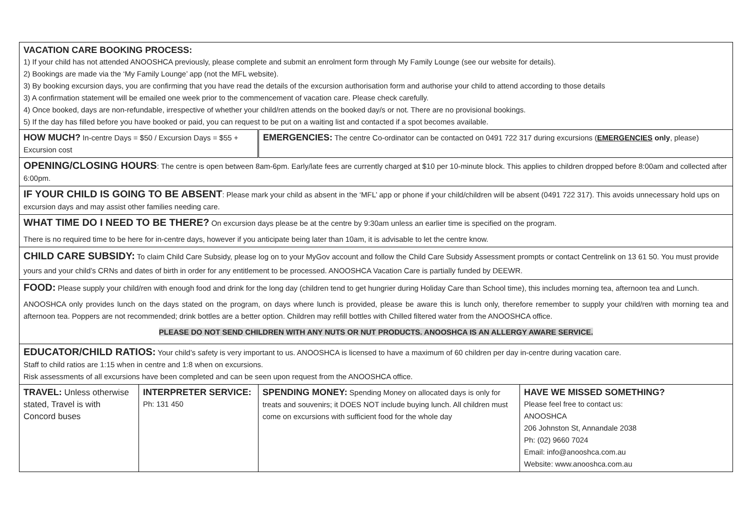| VACATION CARE BOOKING PROCESS: 1) If your child has not attended ANOOSHCA previously, please complete and submit an enrolment form through My Family Lounge (see our website for details). 2) Bookings are made via the ‘My Family Lounge’ app (not the MFL website). 3) By booking excursion days, you are confirming that you have read the details of the excursion authorisation form and authorise your child to attend according to those details 3) A confirmation statement will be emailed one week prior to the commencement of vacation care. Please check carefully. 4) Once booked, days are non-refundable, irrespective of whether your child/ren attends on the booked day/s or not. There are no provisional bookings. 5) If the day has filled before you have booked or paid, you can request to be put on a waiting list and contacted if a spot becomes available. | | | |
| HOW MUCH? In-centre Days = $50 / Excursion Days = $55 + Excursion cost | | EMERGENCIES: The centre Co-ordinator can be contacted on 0491 722 317 during excursions ( EMERGENCIES only , please) | |
| OPENING/CLOSING HOURS : The centre is open between 8am-6pm. Early/late fees are currently charged at $10 per 10-minute block. This applies to children dropped before 8:00am and collected after 6:00pm. | | | |
| IF YOUR CHILD IS GOING TO BE ABSENT : Please mark your child as absent in the ‘MFL’ app or phone if your child/children will be absent (0491 722 317). This avoids unnecessary hold ups on excursion days and may assist other families needing care. | | | |
| WHAT TIME DO I NEED TO BE THERE? On excursion days please be at the centre by 9:30am unless an earlier time is specified on the program. There is no required time to be here for in-centre days, however if you anticipate being later than 10am, it is advisable to let the centre know. | | | |
| CHILD CARE SUBSIDY: To claim Child Care Subsidy, please log on to your MyGov account and follow the Child Care Subsidy Assessment prompts or contact Centrelink on 13 61 50. You must provide yours and your child’s CRNs and dates of birth in order for any entitlement to be processed. ANOOSHCA Vacation Care is partially funded by DEEWR. | | | |
| FOOD: Please supply your child/ren with enough food and drink for the long day (children tend to get hungrier during Holiday Care than School time), this includes morning tea, afternoon tea and Lunch. ANOOSHCA only provides lunch on the days stated on the program, on days where lunch is provided, please be aware this is lunch only, therefore remember to supply your child/ren with morning tea and afternoon tea. Poppers are not recommended; drink bottles are a better option. Children may refill bottles with Chilled filtered water from the ANOOSHCA office. PLEASE DO NOT SEND CHILDREN WITH ANY NUTS OR NUT PRODUCTS. ANOOSHCA IS AN ALLERGY AWARE SERVICE. | | | |
| EDUCATOR/CHILD RATIOS: Your child’s safety is very important to us. ANOOSHCA is licensed to have a maximum of 60 children per day in-centre during vacation care. Staff to child ratios are 1:15 when in centre and 1:8 when on excursions. Risk assessments of all excursions have been completed and can be seen upon request from the ANOOSHCA office. | | | |
| TRAVEL: Unless otherwise stated, Travel is with Concord buses | INTERPRETER SERVICE: Ph: 131 450 | SPENDING MONEY: Spending Money on allocated days is only for treats and souvenirs; it DOES NOT include buying lunch. All children must come on excursions with sufficient food for the whole day | HAVE WE MISSED SOMETHING? Please feel free to contact us: ANOOSHCA 206 Johnston St, Annandale 2038 Ph: (02) 9660 7024 Email: info@anooshca.com.au Website: www.anooshca.com.au |